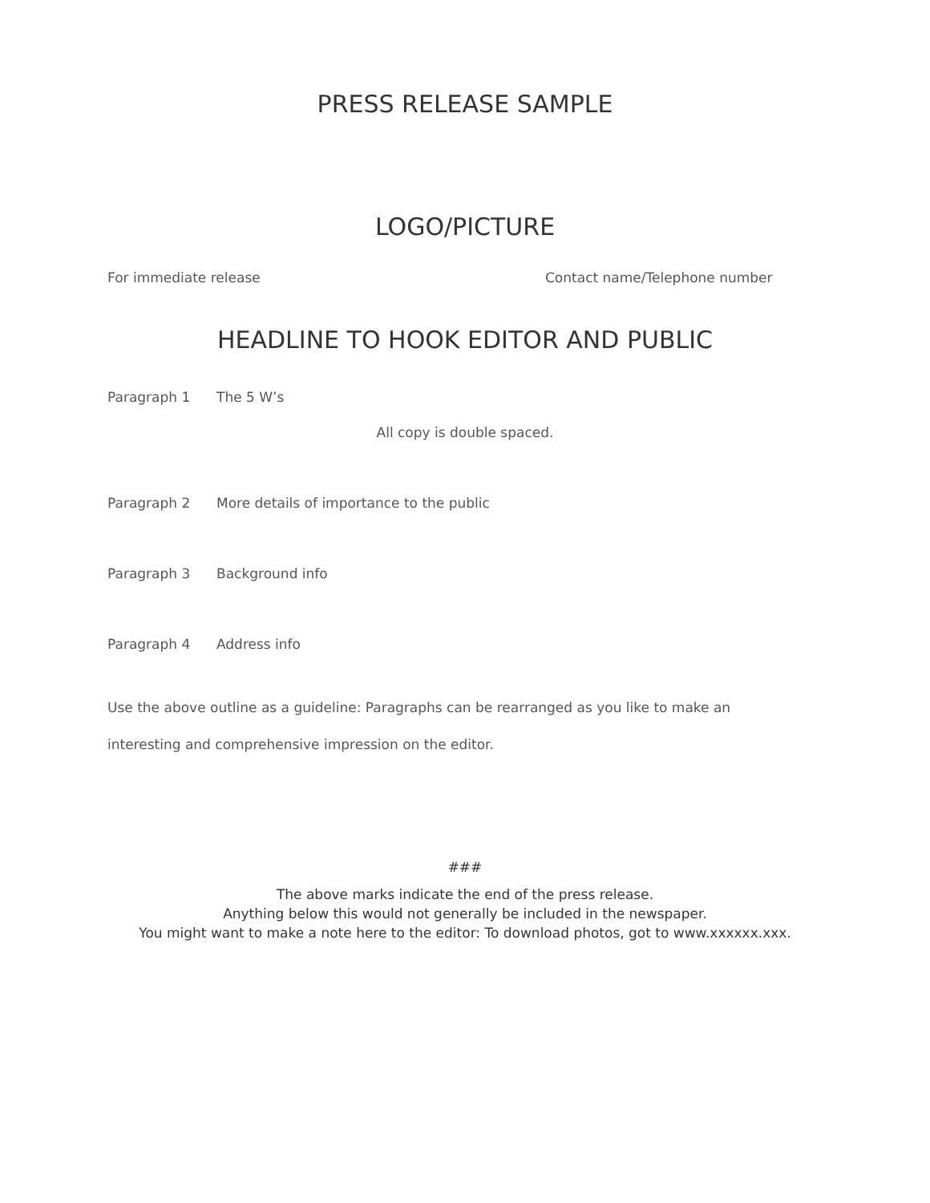PRESS RELEASE SAMPLE
LOGO/PICTURE
For immediate release Contact name/Telephone number
HEADLINE TO HOOK EDITOR AND PUBLIC
Paragraph 1 The 5 W’s
All copy is double spaced.
Paragraph 2 More details of importance to the public
Paragraph 3 Background info
Paragraph 4 Address info
Use the above outline as a guideline: Paragraphs can be rearranged as you like to make an interesting and comprehensive impression on the editor.
###
The above marks indicate the end of the press release.
Anything below this would not generally be included in the newspaper.
You might want to make a note here to the editor: To download photos, got to www.xxxxxx.xxx.